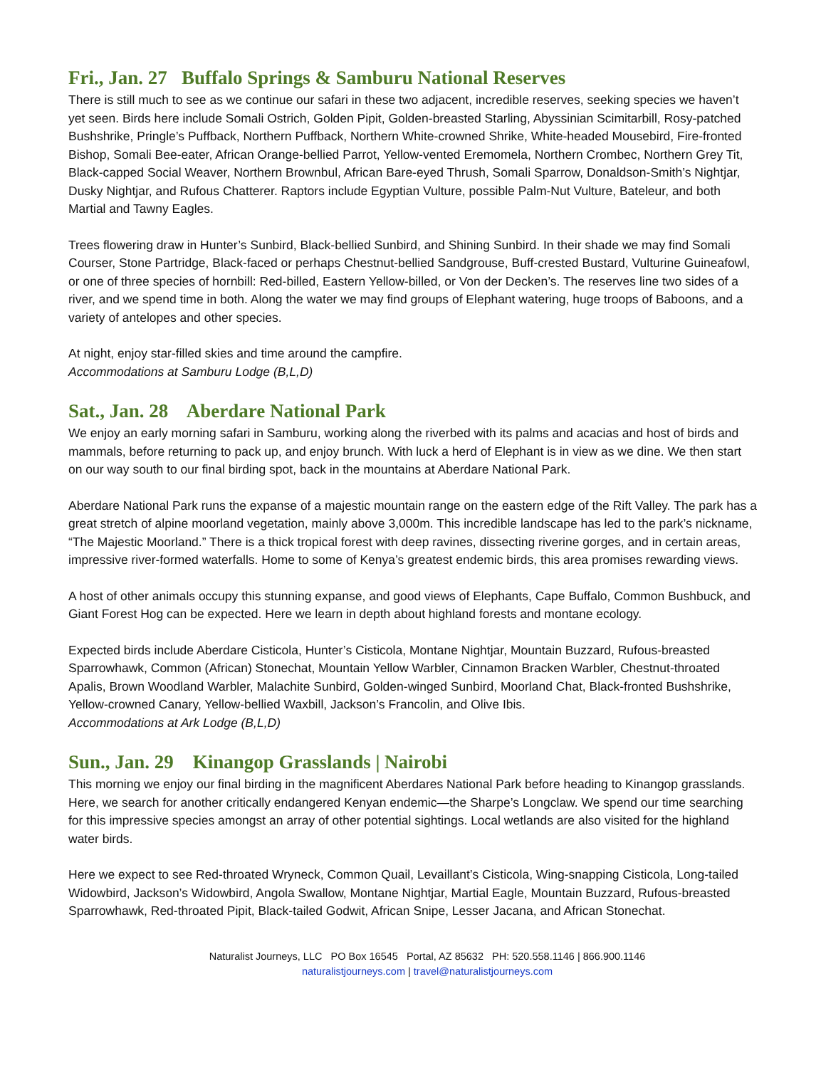Fri., Jan. 27 Buffalo Springs & Samburu National Reserves
There is still much to see as we continue our safari in these two adjacent, incredible reserves, seeking species we haven’t yet seen. Birds here include Somali Ostrich, Golden Pipit, Golden-breasted Starling, Abyssinian Scimitarbill, Rosy-patched Bushshrike, Pringle’s Puffback, Northern Puffback, Northern White-crowned Shrike, White-headed Mousebird, Fire-fronted Bishop, Somali Bee-eater, African Orange-bellied Parrot, Yellow-vented Eremomela, Northern Crombec, Northern Grey Tit, Black-capped Social Weaver, Northern Brownbul, African Bare-eyed Thrush, Somali Sparrow, Donaldson-Smith’s Nightjar, Dusky Nightjar, and Rufous Chatterer. Raptors include Egyptian Vulture, possible Palm-Nut Vulture, Bateleur, and both Martial and Tawny Eagles.
Trees flowering draw in Hunter’s Sunbird, Black-bellied Sunbird, and Shining Sunbird. In their shade we may find Somali Courser, Stone Partridge, Black-faced or perhaps Chestnut-bellied Sandgrouse, Buff-crested Bustard, Vulturine Guineafowl, or one of three species of hornbill: Red-billed, Eastern Yellow-billed, or Von der Decken’s. The reserves line two sides of a river, and we spend time in both. Along the water we may find groups of Elephant watering, huge troops of Baboons, and a variety of antelopes and other species.
At night, enjoy star-filled skies and time around the campfire.
Accommodations at Samburu Lodge (B,L,D)
Sat., Jan. 28 Aberdare National Park
We enjoy an early morning safari in Samburu, working along the riverbed with its palms and acacias and host of birds and mammals, before returning to pack up, and enjoy brunch. With luck a herd of Elephant is in view as we dine. We then start on our way south to our final birding spot, back in the mountains at Aberdare National Park.
Aberdare National Park runs the expanse of a majestic mountain range on the eastern edge of the Rift Valley. The park has a great stretch of alpine moorland vegetation, mainly above 3,000m. This incredible landscape has led to the park’s nickname, “The Majestic Moorland.” There is a thick tropical forest with deep ravines, dissecting riverine gorges, and in certain areas, impressive river-formed waterfalls. Home to some of Kenya’s greatest endemic birds, this area promises rewarding views.
A host of other animals occupy this stunning expanse, and good views of Elephants, Cape Buffalo, Common Bushbuck, and Giant Forest Hog can be expected. Here we learn in depth about highland forests and montane ecology.
Expected birds include Aberdare Cisticola, Hunter’s Cisticola, Montane Nightjar, Mountain Buzzard, Rufous-breasted Sparrowhawk, Common (African) Stonechat, Mountain Yellow Warbler, Cinnamon Bracken Warbler, Chestnut-throated Apalis, Brown Woodland Warbler, Malachite Sunbird, Golden-winged Sunbird, Moorland Chat, Black-fronted Bushshrike, Yellow-crowned Canary, Yellow-bellied Waxbill, Jackson’s Francolin, and Olive Ibis.
Accommodations at Ark Lodge (B,L,D)
Sun., Jan. 29 Kinangop Grasslands | Nairobi
This morning we enjoy our final birding in the magnificent Aberdares National Park before heading to Kinangop grasslands. Here, we search for another critically endangered Kenyan endemic—the Sharpe’s Longclaw. We spend our time searching for this impressive species amongst an array of other potential sightings. Local wetlands are also visited for the highland water birds.
Here we expect to see Red-throated Wryneck, Common Quail, Levaillant’s Cisticola, Wing-snapping Cisticola, Long-tailed Widowbird, Jackson’s Widowbird, Angola Swallow, Montane Nightjar, Martial Eagle, Mountain Buzzard, Rufous-breasted Sparrowhawk, Red-throated Pipit, Black-tailed Godwit, African Snipe, Lesser Jacana, and African Stonechat.
Naturalist Journeys, LLC PO Box 16545 Portal, AZ 85632 PH: 520.558.1146 | 866.900.1146
naturalistjourneys.com | travel@naturalistjourneys.com